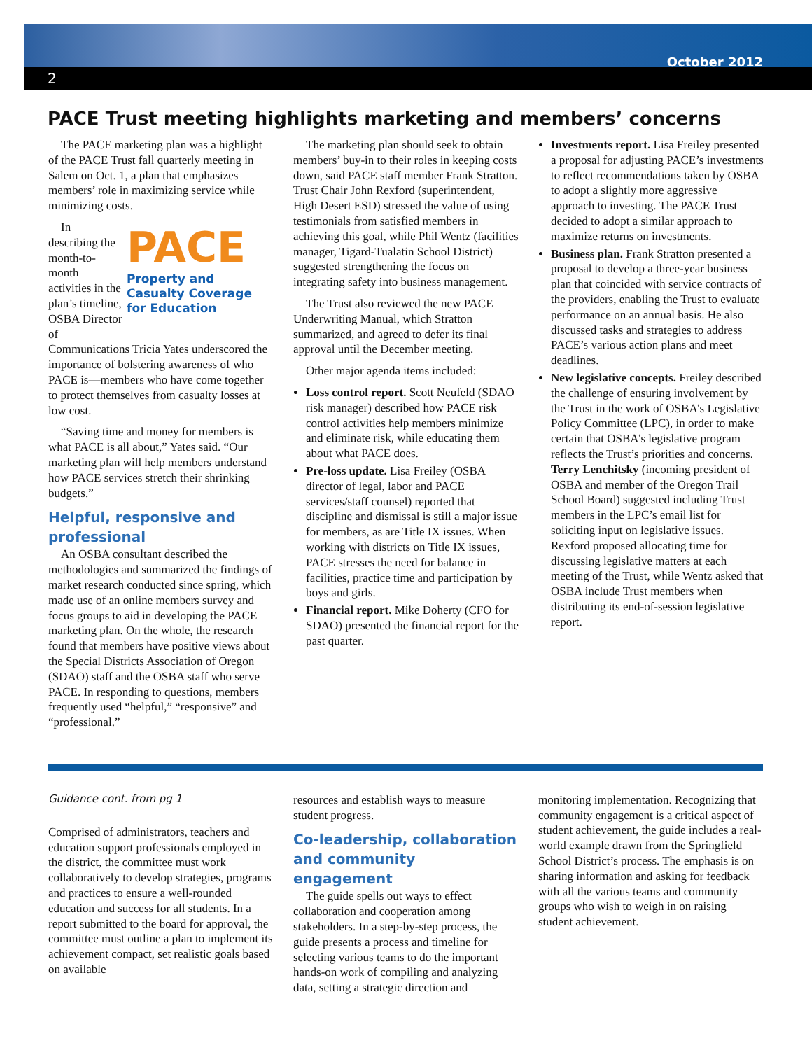October 2012
2
PACE Trust meeting highlights marketing and members’ concerns
The PACE marketing plan was a highlight of the PACE Trust fall quarterly meeting in Salem on Oct. 1, a plan that emphasizes members’ role in maximizing service while minimizing costs.
PACE
Property and Casualty Coverage for Education
In describing the month-to-month activities in the plan’s timeline, OSBA Director of Communications Tricia Yates underscored the importance of bolstering awareness of who PACE is—members who have come together to protect themselves from casualty losses at low cost.
“Saving time and money for members is what PACE is all about,” Yates said. “Our marketing plan will help members understand how PACE services stretch their shrinking budgets.”
Helpful, responsive and professional
An OSBA consultant described the methodologies and summarized the findings of market research conducted since spring, which made use of an online members survey and focus groups to aid in developing the PACE marketing plan. On the whole, the research found that members have positive views about the Special Districts Association of Oregon (SDAO) staff and the OSBA staff who serve PACE. In responding to questions, members frequently used “helpful,” “responsive” and “professional.”
The marketing plan should seek to obtain members’ buy-in to their roles in keeping costs down, said PACE staff member Frank Stratton. Trust Chair John Rexford (superintendent, High Desert ESD) stressed the value of using testimonials from satisfied members in achieving this goal, while Phil Wentz (facilities manager, Tigard-Tualatin School District) suggested strengthening the focus on integrating safety into business management.
The Trust also reviewed the new PACE Underwriting Manual, which Stratton summarized, and agreed to defer its final approval until the December meeting.
Other major agenda items included:
Loss control report. Scott Neufeld (SDAO risk manager) described how PACE risk control activities help members minimize and eliminate risk, while educating them about what PACE does.
Pre-loss update. Lisa Freiley (OSBA director of legal, labor and PACE services/staff counsel) reported that discipline and dismissal is still a major issue for members, as are Title IX issues. When working with districts on Title IX issues, PACE stresses the need for balance in facilities, practice time and participation by boys and girls.
Financial report. Mike Doherty (CFO for SDAO) presented the financial report for the past quarter.
Investments report. Lisa Freiley presented a proposal for adjusting PACE’s investments to reflect recommendations taken by OSBA to adopt a slightly more aggressive approach to investing. The PACE Trust decided to adopt a similar approach to maximize returns on investments.
Business plan. Frank Stratton presented a proposal to develop a three-year business plan that coincided with service contracts of the providers, enabling the Trust to evaluate performance on an annual basis. He also discussed tasks and strategies to address PACE’s various action plans and meet deadlines.
New legislative concepts. Freiley described the challenge of ensuring involvement by the Trust in the work of OSBA’s Legislative Policy Committee (LPC), in order to make certain that OSBA’s legislative program reflects the Trust’s priorities and concerns. Terry Lenchitsky (incoming president of OSBA and member of the Oregon Trail School Board) suggested including Trust members in the LPC’s email list for soliciting input on legislative issues. Rexford proposed allocating time for discussing legislative matters at each meeting of the Trust, while Wentz asked that OSBA include Trust members when distributing its end-of-session legislative report.
Guidance cont. from pg 1
Comprised of administrators, teachers and education support professionals employed in the district, the committee must work collaboratively to develop strategies, programs and practices to ensure a well-rounded education and success for all students. In a report submitted to the board for approval, the committee must outline a plan to implement its achievement compact, set realistic goals based on available
resources and establish ways to measure student progress.
Co-leadership, collaboration and community engagement
The guide spells out ways to effect collaboration and cooperation among stakeholders. In a step-by-step process, the guide presents a process and timeline for selecting various teams to do the important hands-on work of compiling and analyzing data, setting a strategic direction and
monitoring implementation. Recognizing that community engagement is a critical aspect of student achievement, the guide includes a real-world example drawn from the Springfield School District’s process. The emphasis is on sharing information and asking for feedback with all the various teams and community groups who wish to weigh in on raising student achievement.